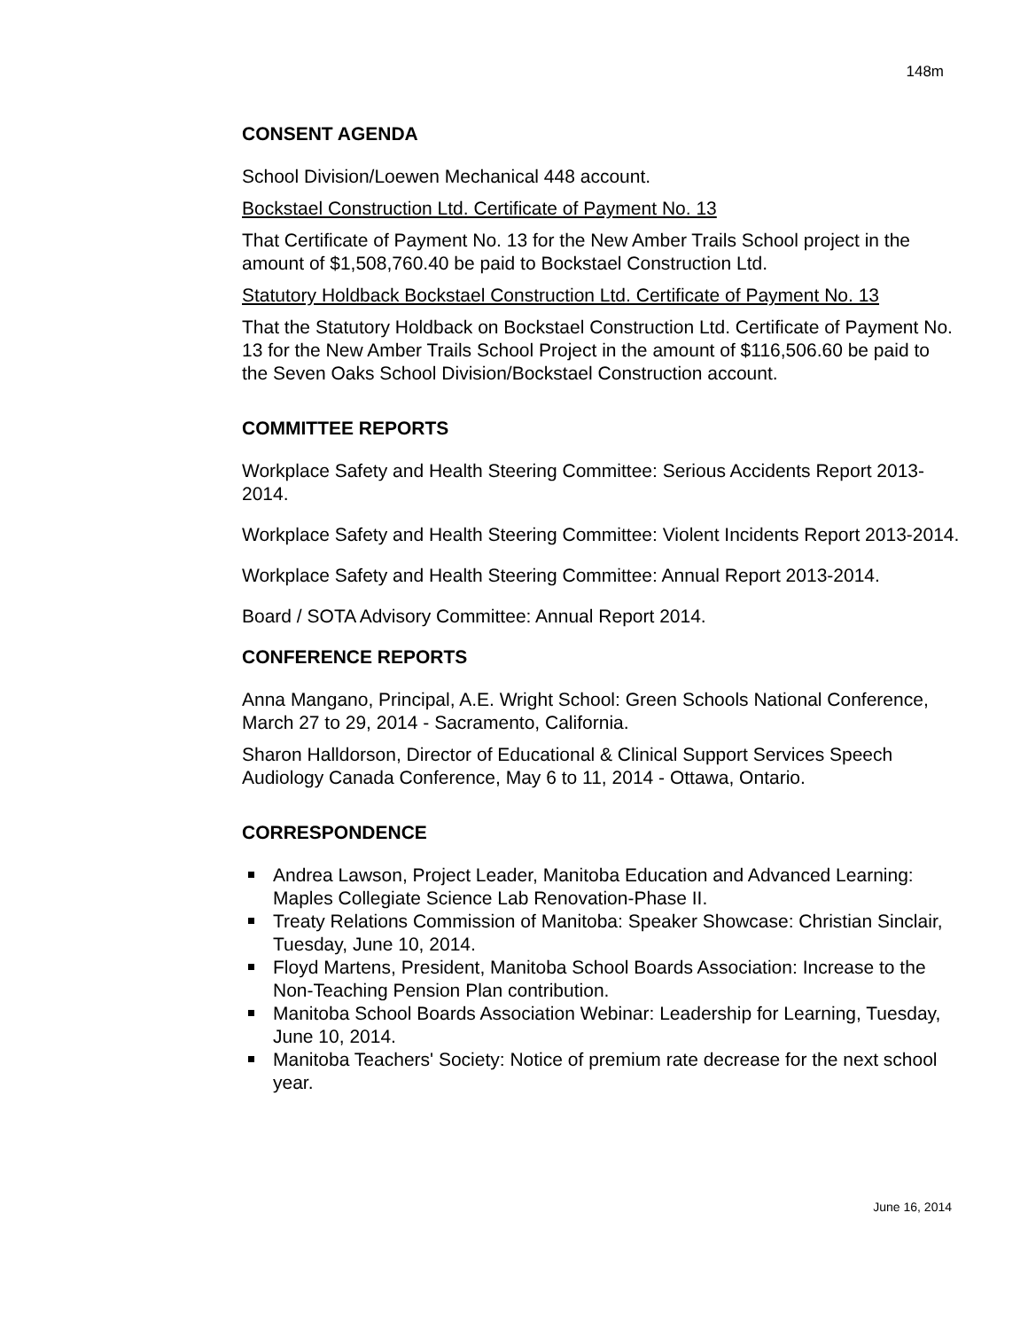148m
CONSENT AGENDA
School Division/Loewen Mechanical 448 account.
Bockstael Construction Ltd. Certificate of Payment No. 13
That Certificate of Payment No. 13 for the New Amber Trails School project in the amount of $1,508,760.40 be paid to Bockstael Construction Ltd.
Statutory Holdback Bockstael Construction Ltd. Certificate of Payment No. 13
That the Statutory Holdback on Bockstael Construction Ltd. Certificate of Payment No. 13 for the New Amber Trails School Project in the amount of $116,506.60 be paid to the Seven Oaks School Division/Bockstael Construction account.
COMMITTEE REPORTS
Workplace Safety and Health Steering Committee: Serious Accidents Report 2013-2014.
Workplace Safety and Health Steering Committee: Violent Incidents Report 2013-2014.
Workplace Safety and Health Steering Committee: Annual Report 2013-2014.
Board / SOTA Advisory Committee: Annual Report 2014.
CONFERENCE REPORTS
Anna Mangano, Principal, A.E. Wright School: Green Schools National Conference, March 27 to 29, 2014 - Sacramento, California.
Sharon Halldorson, Director of Educational & Clinical Support Services Speech Audiology Canada Conference, May 6 to 11, 2014 - Ottawa, Ontario.
CORRESPONDENCE
Andrea Lawson, Project Leader, Manitoba Education and Advanced Learning: Maples Collegiate Science Lab Renovation-Phase II.
Treaty Relations Commission of Manitoba: Speaker Showcase: Christian Sinclair, Tuesday, June 10, 2014.
Floyd Martens, President, Manitoba School Boards Association: Increase to the Non-Teaching Pension Plan contribution.
Manitoba School Boards Association Webinar: Leadership for Learning, Tuesday, June 10, 2014.
Manitoba Teachers' Society: Notice of premium rate decrease for the next school year.
June 16, 2014